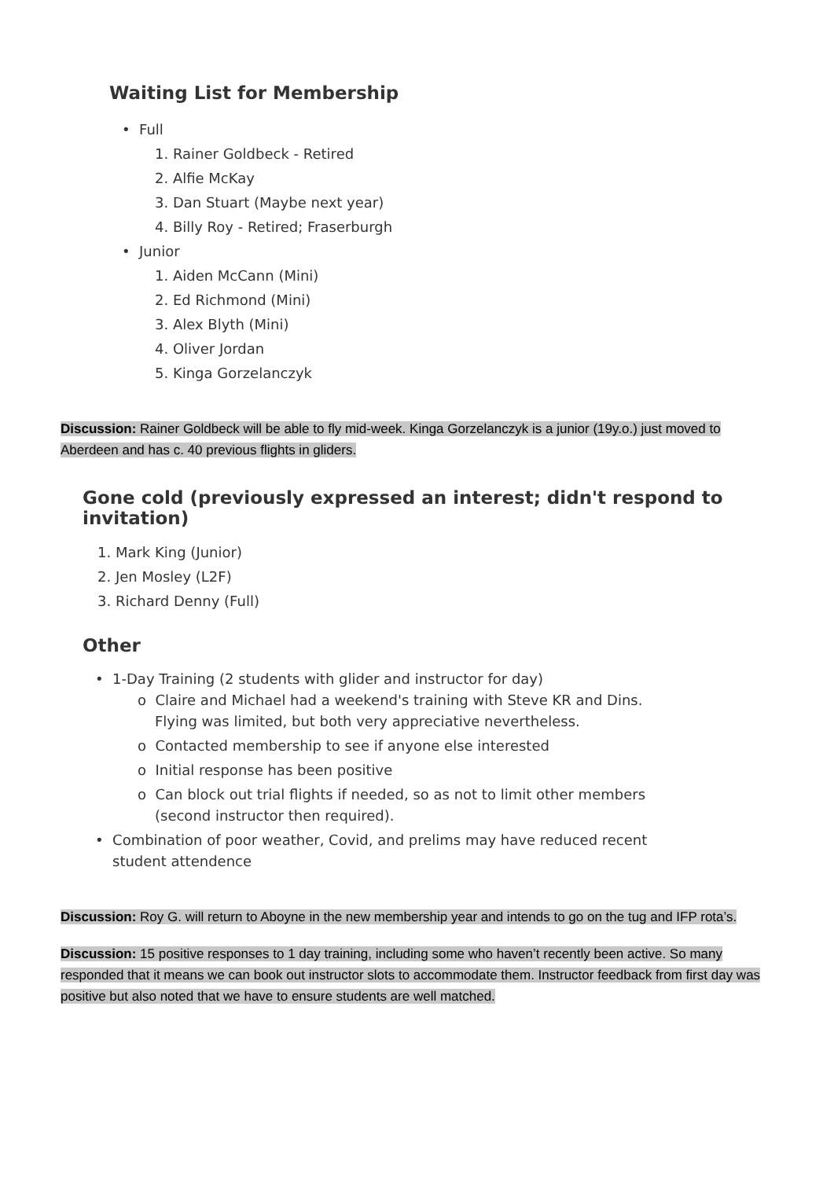Waiting List for Membership
• Full
1. Rainer Goldbeck - Retired
2. Alfie McKay
3. Dan Stuart (Maybe next year)
4. Billy Roy - Retired; Fraserburgh
• Junior
1. Aiden McCann (Mini)
2. Ed Richmond (Mini)
3. Alex Blyth (Mini)
4. Oliver Jordan
5. Kinga Gorzelanczyk
Discussion: Rainer Goldbeck will be able to fly mid-week. Kinga Gorzelanczyk is a junior (19y.o.) just moved to Aberdeen and has c. 40 previous flights in gliders.
Gone cold (previously expressed an interest; didn't respond to invitation)
1. Mark King (Junior)
2. Jen Mosley (L2F)
3. Richard Denny (Full)
Other
• 1-Day Training (2 students with glider and instructor for day)
o Claire and Michael had a weekend's training with Steve KR and Dins. Flying was limited, but both very appreciative nevertheless.
o Contacted membership to see if anyone else interested
o Initial response has been positive
o Can block out trial flights if needed, so as not to limit other members (second instructor then required).
• Combination of poor weather, Covid, and prelims may have reduced recent student attendence
Discussion: Roy G. will return to Aboyne in the new membership year and intends to go on the tug and IFP rota’s.
Discussion: 15 positive responses to 1 day training, including some who haven’t recently been active. So many responded that it means we can book out instructor slots to accommodate them. Instructor feedback from first day was positive but also noted that we have to ensure students are well matched.